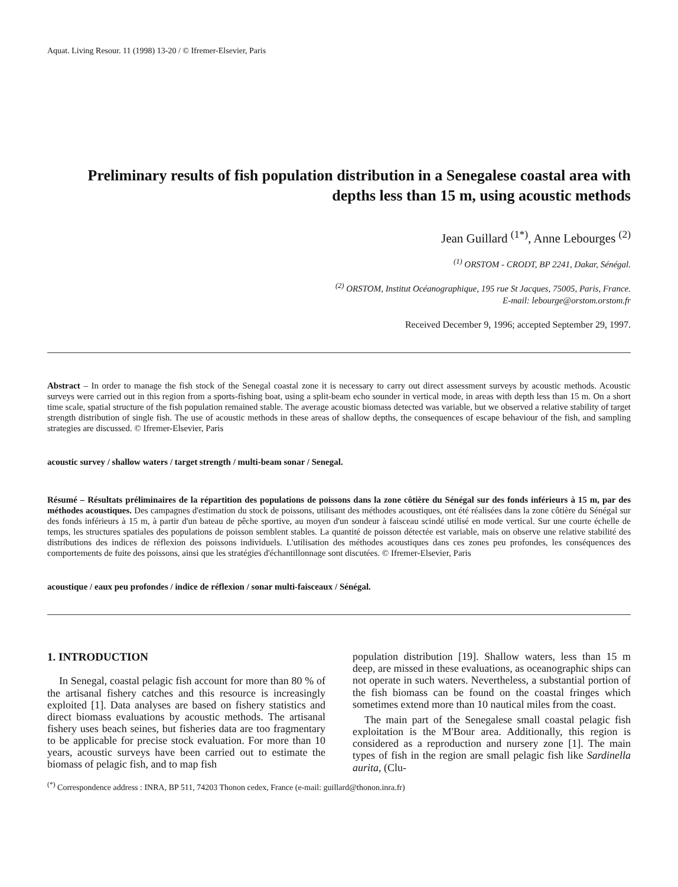Aquat. Living Resour. 11 (1998) 13-20 / © Ifremer-Elsevier, Paris
Preliminary results of fish population distribution in a Senegalese coastal area with depths less than 15 m, using acoustic methods
Jean Guillard <sup>(1*)</sup>, Anne Lebourges <sup>(2)</sup>
<sup>(1)</sup> ORSTOM - CRODT, BP 2241, Dakar, Sénégal.
<sup>(2)</sup> ORSTOM, Institut Océanographique, 195 rue St Jacques, 75005, Paris, France.
E-mail: lebourge@orstom.orstom.fr
Received December 9, 1996; accepted September 29, 1997.
Abstract – In order to manage the fish stock of the Senegal coastal zone it is necessary to carry out direct assessment surveys by acoustic methods. Acoustic surveys were carried out in this region from a sports-fishing boat, using a split-beam echo sounder in vertical mode, in areas with depth less than 15 m. On a short time scale, spatial structure of the fish population remained stable. The average acoustic biomass detected was variable, but we observed a relative stability of target strength distribution of single fish. The use of acoustic methods in these areas of shallow depths, the consequences of escape behaviour of the fish, and sampling strategies are discussed. © Ifremer-Elsevier, Paris
acoustic survey / shallow waters / target strength / multi-beam sonar / Senegal.
Résumé – Résultats préliminaires de la répartition des populations de poissons dans la zone côtière du Sénégal sur des fonds inférieurs à 15 m, par des méthodes acoustiques. Des campagnes d'estimation du stock de poissons, utilisant des méthodes acoustiques, ont été réalisées dans la zone côtière du Sénégal sur des fonds inférieurs à 15 m, à partir d'un bateau de pêche sportive, au moyen d'un sondeur à faisceau scindé utilisé en mode vertical. Sur une courte échelle de temps, les structures spatiales des populations de poisson semblent stables. La quantité de poisson détectée est variable, mais on observe une relative stabilité des distributions des indices de réflexion des poissons individuels. L'utilisation des méthodes acoustiques dans ces zones peu profondes, les conséquences des comportements de fuite des poissons, ainsi que les stratégies d'échantillonnage sont discutées. © Ifremer-Elsevier, Paris
acoustique / eaux peu profondes / indice de réflexion / sonar multi-faisceaux / Sénégal.
1. INTRODUCTION
In Senegal, coastal pelagic fish account for more than 80 % of the artisanal fishery catches and this resource is increasingly exploited [1]. Data analyses are based on fishery statistics and direct biomass evaluations by acoustic methods. The artisanal fishery uses beach seines, but fisheries data are too fragmentary to be applicable for precise stock evaluation. For more than 10 years, acoustic surveys have been carried out to estimate the biomass of pelagic fish, and to map fish
population distribution [19]. Shallow waters, less than 15 m deep, are missed in these evaluations, as oceanographic ships can not operate in such waters. Nevertheless, a substantial portion of the fish biomass can be found on the coastal fringes which sometimes extend more than 10 nautical miles from the coast.
The main part of the Senegalese small coastal pelagic fish exploitation is the M'Bour area. Additionally, this region is considered as a reproduction and nursery zone [1]. The main types of fish in the region are small pelagic fish like Sardinella aurita, (Clu-
<sup>(*)</sup> Correspondence address : INRA, BP 511, 74203 Thonon cedex, France (e-mail: guillard@thonon.inra.fr)